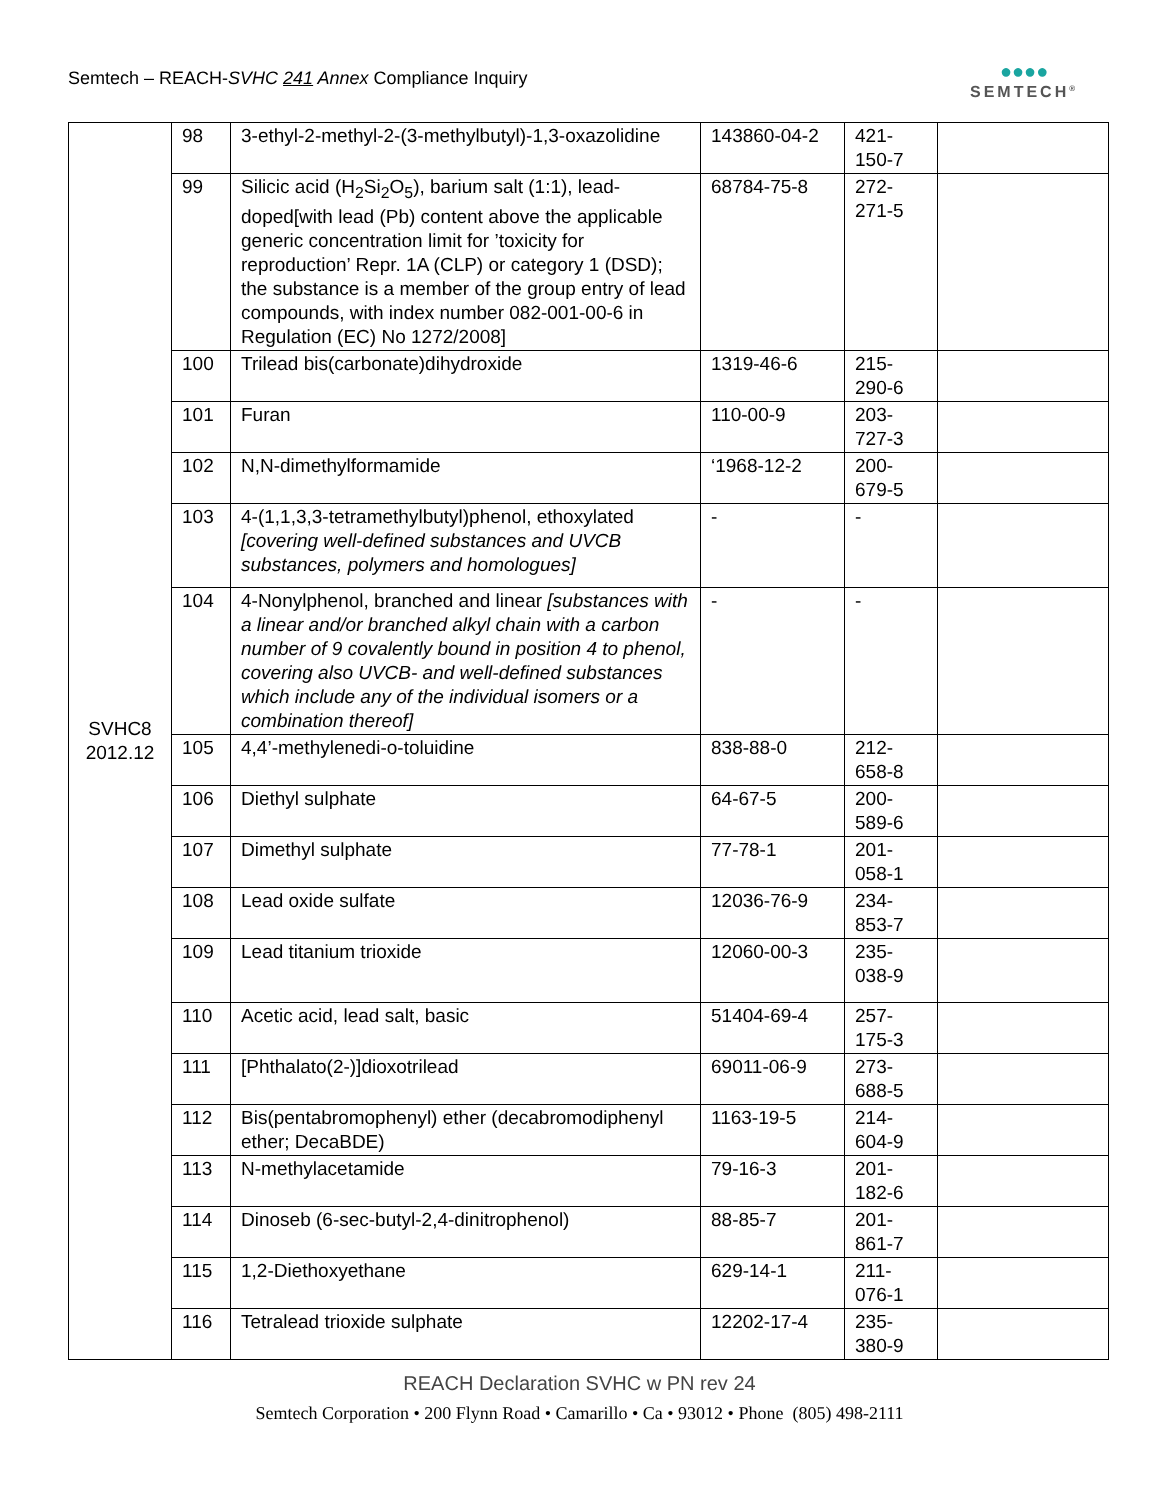Semtech – REACH-SVHC 241 Annex Compliance Inquiry
●●●●
SEMTECH<sup>®</sup>
| SVHC8 2012.12 | 98 | 3-ethyl-2-methyl-2-(3-methylbutyl)-1,3-oxazolidine | 143860-04-2 | 421-150-7 | |
| | 99 | Silicic acid (H<sub>2</sub>Si<sub>2</sub>O<sub>5</sub>), barium salt (1:1), lead-doped[with lead (Pb) content above the applicable generic concentration limit for ’toxicity for reproduction’ Repr. 1A (CLP) or category 1 (DSD); the substance is a member of the group entry of lead compounds, with index number 082-001-00-6 in Regulation (EC) No 1272/2008] | 68784-75-8 | 272-271-5 | |
| | 100 | Trilead bis(carbonate)dihydroxide | 1319-46-6 | 215-290-6 | |
| | 101 | Furan | 110-00-9 | 203-727-3 | |
| | 102 | N,N-dimethylformamide | ‘1968-12-2 | 200-679-5 | |
| | 103 | 4-(1,1,3,3-tetramethylbutyl)phenol, ethoxylated [covering well-defined substances and UVCB substances, polymers and homologues] | - | - | |
| | 104 | 4-Nonylphenol, branched and linear [substances with a linear and/or branched alkyl chain with a carbon number of 9 covalently bound in position 4 to phenol, covering also UVCB- and well-defined substances which include any of the individual isomers or a combination thereof] | - | - | |
| | 105 | 4,4’-methylenedi-o-toluidine | 838-88-0 | 212-658-8 | |
| | 106 | Diethyl sulphate | 64-67-5 | 200-589-6 | |
| | 107 | Dimethyl sulphate | 77-78-1 | 201-058-1 | |
| | 108 | Lead oxide sulfate | 12036-76-9 | 234-853-7 | |
| | 109 | Lead titanium trioxide | 12060-00-3 | 235-038-9 | |
| | 110 | Acetic acid, lead salt, basic | 51404-69-4 | 257-175-3 | |
| | 111 | [Phthalato(2-)]dioxotrilead | 69011-06-9 | 273-688-5 | |
| | 112 | Bis(pentabromophenyl) ether (decabromodiphenyl ether; DecaBDE) | 1163-19-5 | 214-604-9 | |
| | 113 | N-methylacetamide | 79-16-3 | 201-182-6 | |
| | 114 | Dinoseb (6-sec-butyl-2,4-dinitrophenol) | 88-85-7 | 201-861-7 | |
| | 115 | 1,2-Diethoxyethane | 629-14-1 | 211-076-1 | |
| | 116 | Tetralead trioxide sulphate | 12202-17-4 | 235-380-9 | |
REACH Declaration SVHC w PN rev 24
Semtech Corporation • 200 Flynn Road • Camarillo • Ca • 93012 • Phone (805) 498-2111